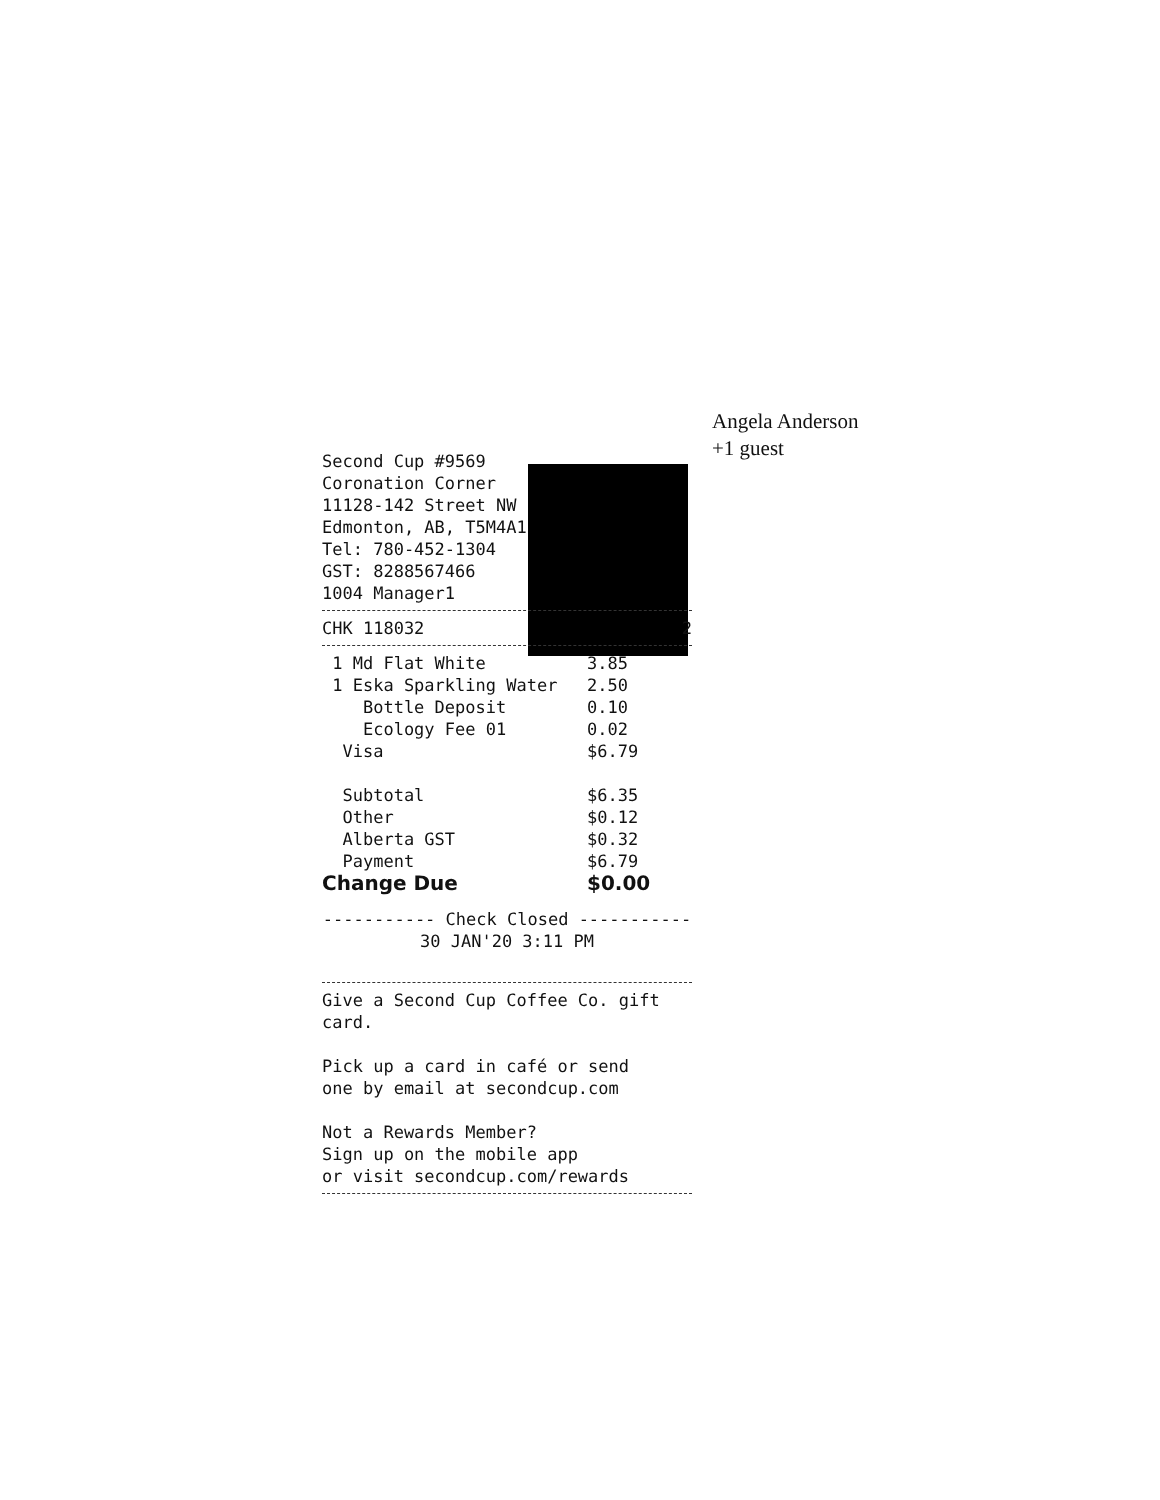Angela Anderson
+1 guest
Second Cup #9569
Coronation Corner
11128-142 Street NW
Edmonton, AB, T5M4A1
Tel: 780-452-1304
GST: 8288567466
1004 Manager1
CHK 118032 2
| 1 Md Flat White | 3.85 |
| 1 Eska Sparkling Water | 2.50 |
| Bottle Deposit | 0.10 |
| Ecology Fee 01 | 0.02 |
| Visa | $6.79 |
| Subtotal | $6.35 |
| Other | $0.12 |
| Alberta GST | $0.32 |
| Payment | $6.79 |
| Change Due | $0.00 |
----------- Check Closed -----------
30 JAN'20 3:11 PM
Give a Second Cup Coffee Co. gift card.
Pick up a card in café or send
one by email at secondcup.com
Not a Rewards Member?
Sign up on the mobile app
or visit secondcup.com/rewards